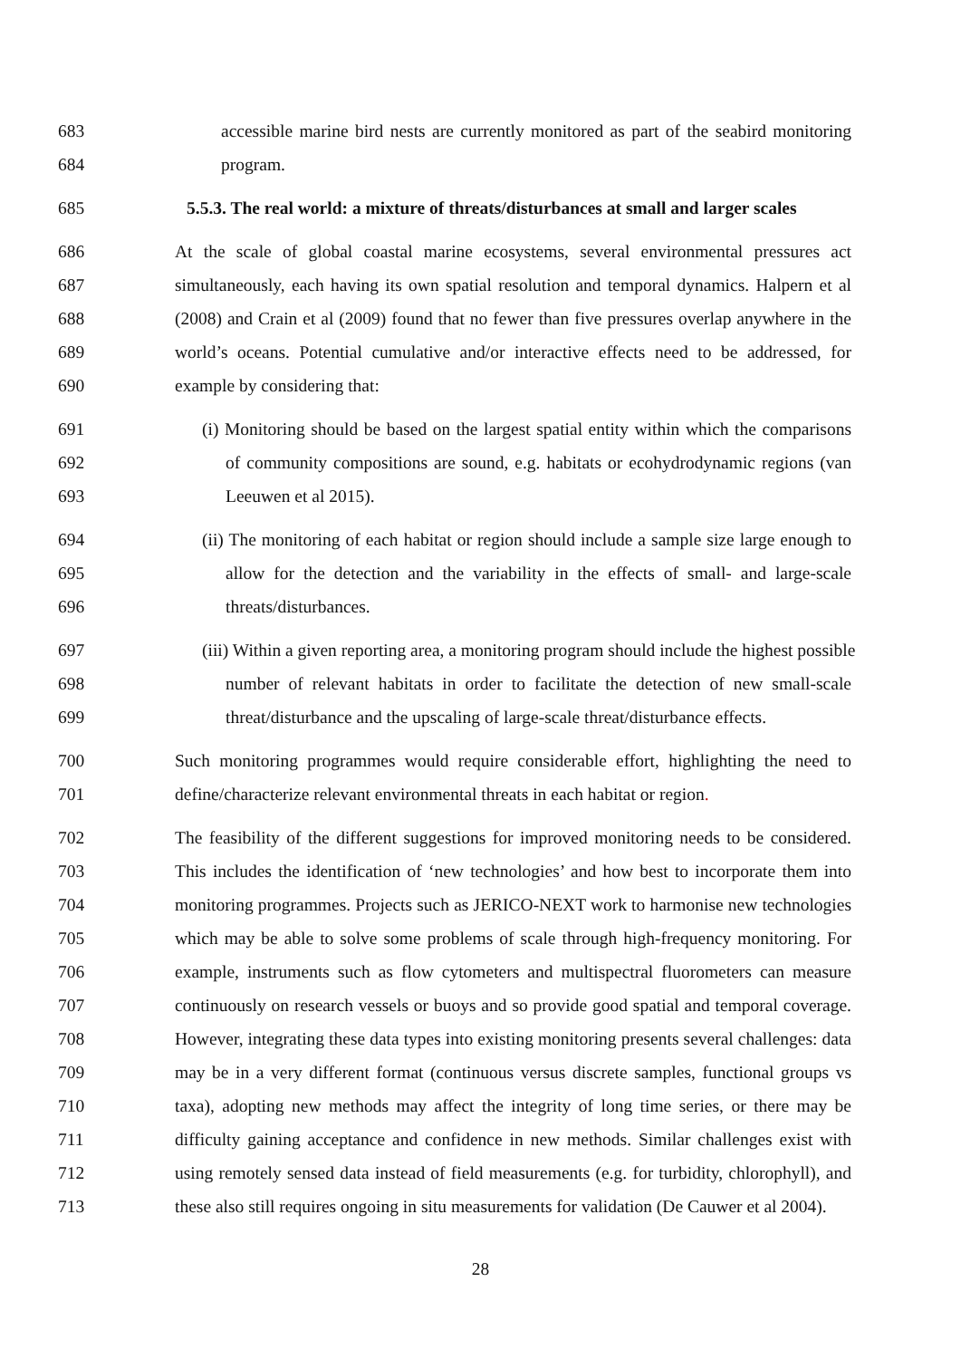683 accessible marine bird nests are currently monitored as part of the seabird monitoring
684 program.
685 5.5.3. The real world: a mixture of threats/disturbances at small and larger scales
686 At the scale of global coastal marine ecosystems, several environmental pressures act
687 simultaneously, each having its own spatial resolution and temporal dynamics. Halpern et al
688 (2008) and Crain et al (2009) found that no fewer than five pressures overlap anywhere in the
689 world’s oceans. Potential cumulative and/or interactive effects need to be addressed, for
690 example by considering that:
691 (i) Monitoring should be based on the largest spatial entity within which the comparisons
692 of community compositions are sound, e.g. habitats or ecohydrodynamic regions (van
693 Leeuwen et al 2015).
694 (ii) The monitoring of each habitat or region should include a sample size large enough to
695 allow for the detection and the variability in the effects of small- and large-scale
696 threats/disturbances.
697 (iii) Within a given reporting area, a monitoring program should include the highest possible
698 number of relevant habitats in order to facilitate the detection of new small-scale
699 threat/disturbance and the upscaling of large-scale threat/disturbance effects.
700 Such monitoring programmes would require considerable effort, highlighting the need to
701 define/characterize relevant environmental threats in each habitat or region.
702 The feasibility of the different suggestions for improved monitoring needs to be considered.
703 This includes the identification of ‘new technologies’ and how best to incorporate them into
704 monitoring programmes. Projects such as JERICO-NEXT work to harmonise new technologies
705 which may be able to solve some problems of scale through high-frequency monitoring. For
706 example, instruments such as flow cytometers and multispectral fluorometers can measure
707 continuously on research vessels or buoys and so provide good spatial and temporal coverage.
708 However, integrating these data types into existing monitoring presents several challenges: data
709 may be in a very different format (continuous versus discrete samples, functional groups vs
710 taxa), adopting new methods may affect the integrity of long time series, or there may be
711 difficulty gaining acceptance and confidence in new methods. Similar challenges exist with
712 using remotely sensed data instead of field measurements (e.g. for turbidity, chlorophyll), and
713 these also still requires ongoing in situ measurements for validation (De Cauwer et al 2004).
28